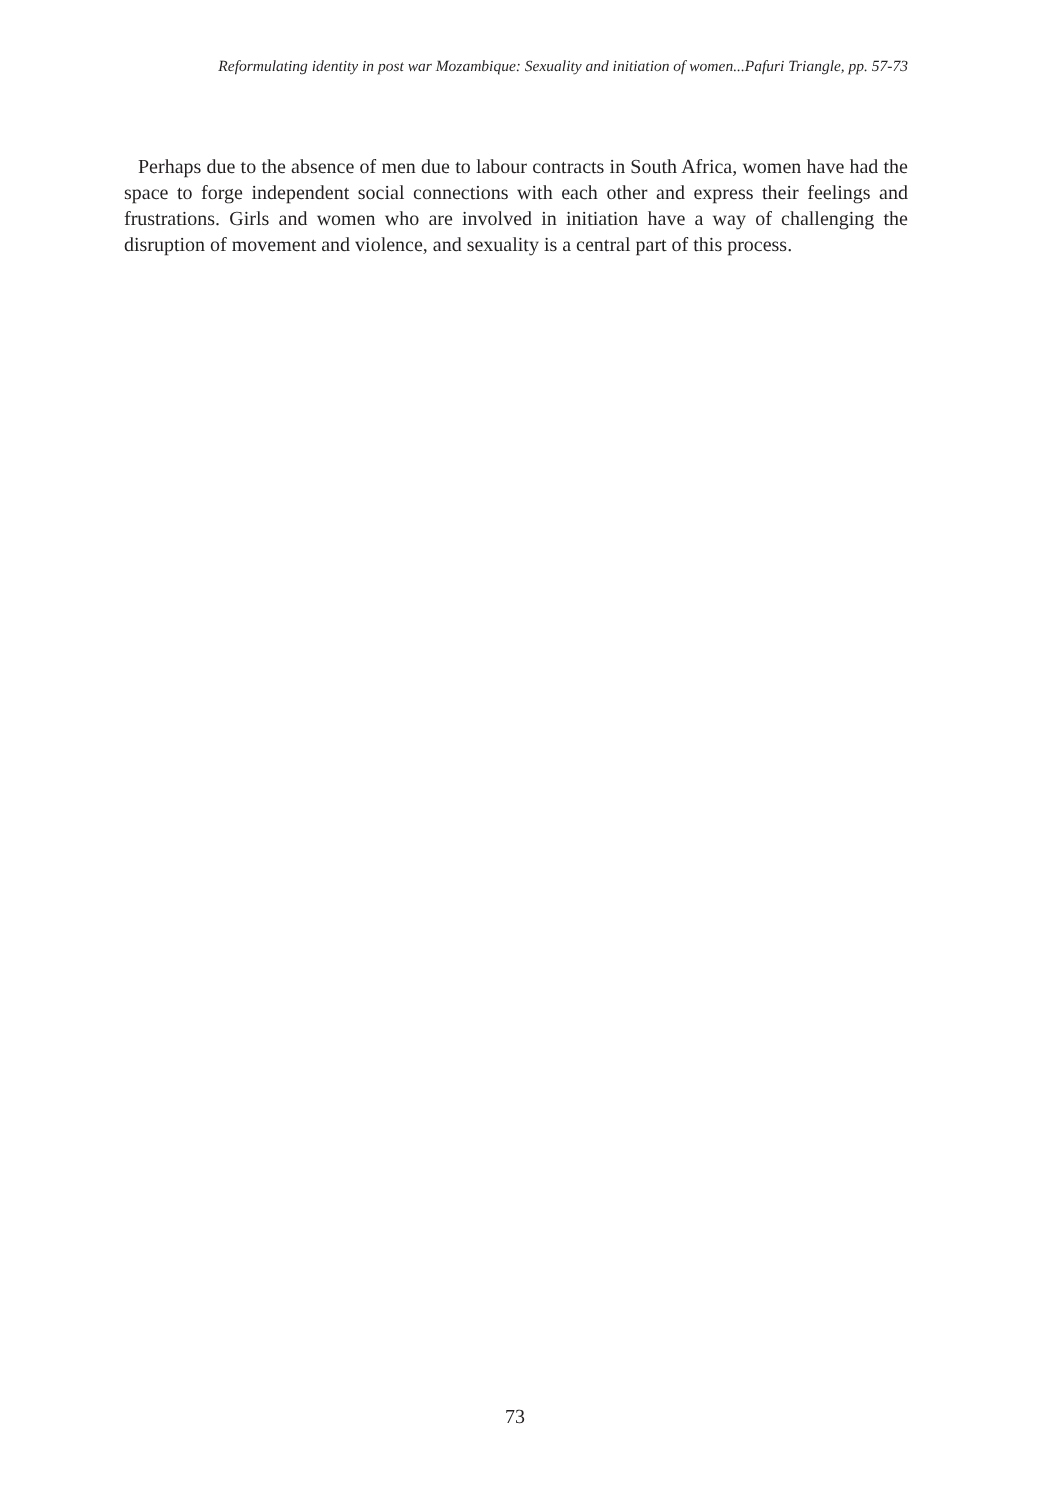Reformulating identity in post war Mozambique: Sexuality and initiation of women...Pafuri Triangle, pp. 57-73
Perhaps due to the absence of men due to labour contracts in South Africa, women have had the space to forge independent social connections with each other and express their feelings and frustrations. Girls and women who are involved in initiation have a way of challenging the disruption of movement and violence, and sexuality is a central part of this process.
73